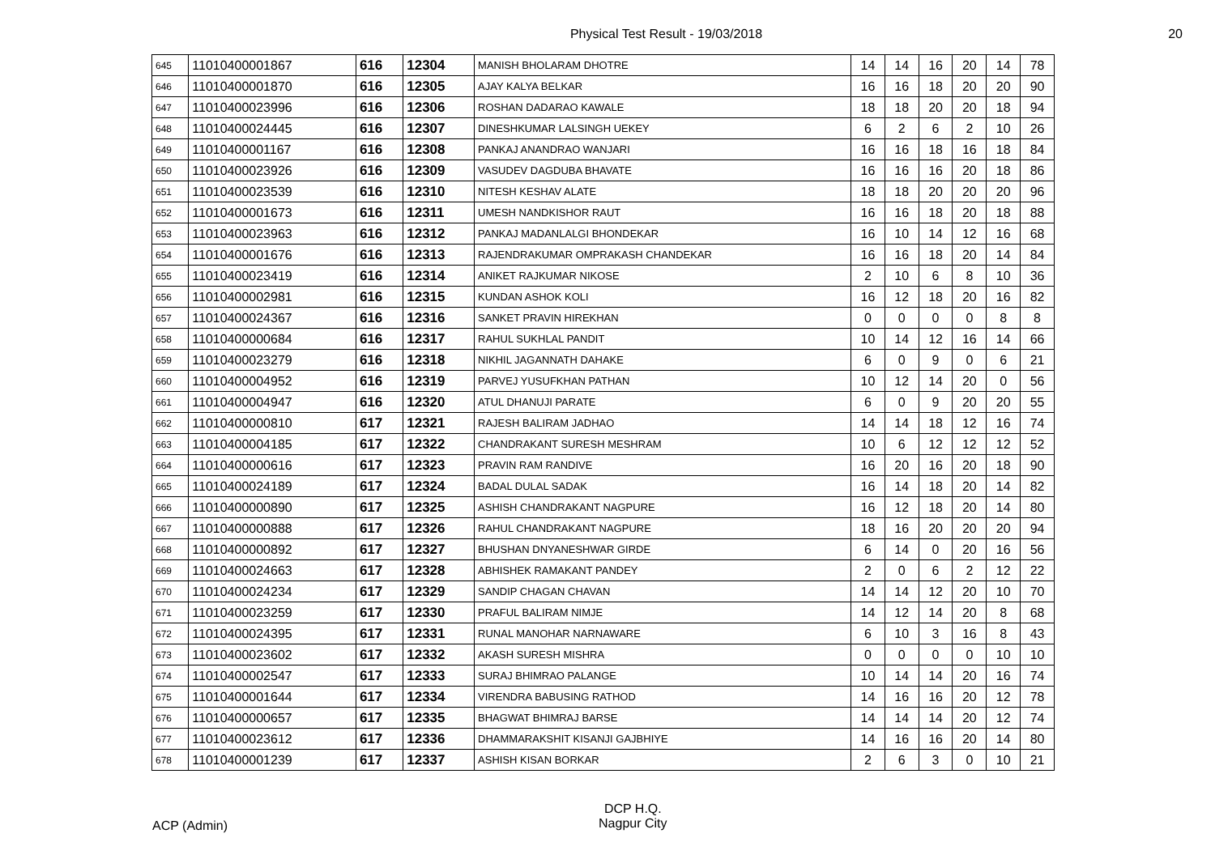Physical Test Result - 19/03/2018
20
| 645 | 11010400001867 | 616 | 12304 | MANISH BHOLARAM DHOTRE | 14 | 14 | 16 | 20 | 14 | 78 |
| 646 | 11010400001870 | 616 | 12305 | AJAY KALYA BELKAR | 16 | 16 | 18 | 20 | 20 | 90 |
| 647 | 11010400023996 | 616 | 12306 | ROSHAN DADARAO KAWALE | 18 | 18 | 20 | 20 | 18 | 94 |
| 648 | 11010400024445 | 616 | 12307 | DINESHKUMAR LALSINGH UEKEY | 6 | 2 | 6 | 2 | 10 | 26 |
| 649 | 11010400001167 | 616 | 12308 | PANKAJ ANANDRAO WANJARI | 16 | 16 | 18 | 16 | 18 | 84 |
| 650 | 11010400023926 | 616 | 12309 | VASUDEV DAGDUBA BHAVATE | 16 | 16 | 16 | 20 | 18 | 86 |
| 651 | 11010400023539 | 616 | 12310 | NITESH KESHAV ALATE | 18 | 18 | 20 | 20 | 20 | 96 |
| 652 | 11010400001673 | 616 | 12311 | UMESH NANDKISHOR RAUT | 16 | 16 | 18 | 20 | 18 | 88 |
| 653 | 11010400023963 | 616 | 12312 | PANKAJ MADANLALGI BHONDEKAR | 16 | 10 | 14 | 12 | 16 | 68 |
| 654 | 11010400001676 | 616 | 12313 | RAJENDRAKUMAR OMPRAKASH CHANDEKAR | 16 | 16 | 18 | 20 | 14 | 84 |
| 655 | 11010400023419 | 616 | 12314 | ANIKET RAJKUMAR NIKOSE | 2 | 10 | 6 | 8 | 10 | 36 |
| 656 | 11010400002981 | 616 | 12315 | KUNDAN ASHOK KOLI | 16 | 12 | 18 | 20 | 16 | 82 |
| 657 | 11010400024367 | 616 | 12316 | SANKET PRAVIN HIREKHAN | 0 | 0 | 0 | 0 | 8 | 8 |
| 658 | 11010400000684 | 616 | 12317 | RAHUL SUKHLAL PANDIT | 10 | 14 | 12 | 16 | 14 | 66 |
| 659 | 11010400023279 | 616 | 12318 | NIKHIL JAGANNATH DAHAKE | 6 | 0 | 9 | 0 | 6 | 21 |
| 660 | 11010400004952 | 616 | 12319 | PARVEJ YUSUFKHAN PATHAN | 10 | 12 | 14 | 20 | 0 | 56 |
| 661 | 11010400004947 | 616 | 12320 | ATUL DHANUJI PARATE | 6 | 0 | 9 | 20 | 20 | 55 |
| 662 | 11010400000810 | 617 | 12321 | RAJESH BALIRAM JADHAO | 14 | 14 | 18 | 12 | 16 | 74 |
| 663 | 11010400004185 | 617 | 12322 | CHANDRAKANT SURESH MESHRAM | 10 | 6 | 12 | 12 | 12 | 52 |
| 664 | 11010400000616 | 617 | 12323 | PRAVIN RAM RANDIVE | 16 | 20 | 16 | 20 | 18 | 90 |
| 665 | 11010400024189 | 617 | 12324 | BADAL DULAL SADAK | 16 | 14 | 18 | 20 | 14 | 82 |
| 666 | 11010400000890 | 617 | 12325 | ASHISH CHANDRAKANT NAGPURE | 16 | 12 | 18 | 20 | 14 | 80 |
| 667 | 11010400000888 | 617 | 12326 | RAHUL CHANDRAKANT NAGPURE | 18 | 16 | 20 | 20 | 20 | 94 |
| 668 | 11010400000892 | 617 | 12327 | BHUSHAN DNYANESHWAR GIRDE | 6 | 14 | 0 | 20 | 16 | 56 |
| 669 | 11010400024663 | 617 | 12328 | ABHISHEK RAMAKANT PANDEY | 2 | 0 | 6 | 2 | 12 | 22 |
| 670 | 11010400024234 | 617 | 12329 | SANDIP CHAGAN CHAVAN | 14 | 14 | 12 | 20 | 10 | 70 |
| 671 | 11010400023259 | 617 | 12330 | PRAFUL BALIRAM NIMJE | 14 | 12 | 14 | 20 | 8 | 68 |
| 672 | 11010400024395 | 617 | 12331 | RUNAL MANOHAR NARNAWARE | 6 | 10 | 3 | 16 | 8 | 43 |
| 673 | 11010400023602 | 617 | 12332 | AKASH SURESH MISHRA | 0 | 0 | 0 | 0 | 10 | 10 |
| 674 | 11010400002547 | 617 | 12333 | SURAJ BHIMRAO PALANGE | 10 | 14 | 14 | 20 | 16 | 74 |
| 675 | 11010400001644 | 617 | 12334 | VIRENDRA BABUSING RATHOD | 14 | 16 | 16 | 20 | 12 | 78 |
| 676 | 11010400000657 | 617 | 12335 | BHAGWAT BHIMRAJ BARSE | 14 | 14 | 14 | 20 | 12 | 74 |
| 677 | 11010400023612 | 617 | 12336 | DHAMMARAKSHIT KISANJI GAJBHIYE | 14 | 16 | 16 | 20 | 14 | 80 |
| 678 | 11010400001239 | 617 | 12337 | ASHISH KISAN BORKAR | 2 | 6 | 3 | 0 | 10 | 21 |
ACP (Admin)
DCP H.Q.
Nagpur City